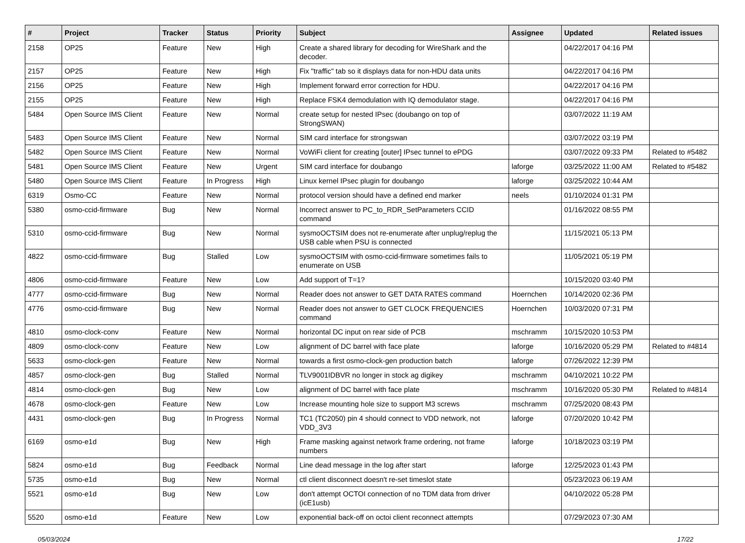| # | Project | Tracker | Status | Priority | Subject | Assignee | Updated | Related issues |
| --- | --- | --- | --- | --- | --- | --- | --- | --- |
| 2158 | OP25 | Feature | New | High | Create a shared library for decoding for WireShark and the decoder. | | 04/22/2017 04:16 PM | |
| 2157 | OP25 | Feature | New | High | Fix "traffic" tab so it displays data for non-HDU data units | | 04/22/2017 04:16 PM | |
| 2156 | OP25 | Feature | New | High | Implement forward error correction for HDU. | | 04/22/2017 04:16 PM | |
| 2155 | OP25 | Feature | New | High | Replace FSK4 demodulation with IQ demodulator stage. | | 04/22/2017 04:16 PM | |
| 5484 | Open Source IMS Client | Feature | New | Normal | create setup for nested IPsec (doubango on top of StrongSWAN) | | 03/07/2022 11:19 AM | |
| 5483 | Open Source IMS Client | Feature | New | Normal | SIM card interface for strongswan | | 03/07/2022 03:19 PM | |
| 5482 | Open Source IMS Client | Feature | New | Normal | VoWiFi client for creating [outer] IPsec tunnel to ePDG | | 03/07/2022 09:33 PM | Related to #5482 |
| 5481 | Open Source IMS Client | Feature | New | Urgent | SIM card interface for doubango | laforge | 03/25/2022 11:00 AM | Related to #5482 |
| 5480 | Open Source IMS Client | Feature | In Progress | High | Linux kernel IPsec plugin for doubango | laforge | 03/25/2022 10:44 AM | |
| 6319 | Osmo-CC | Feature | New | Normal | protocol version should have a defined end marker | neels | 01/10/2024 01:31 PM | |
| 5380 | osmo-ccid-firmware | Bug | New | Normal | Incorrect answer to PC_to_RDR_SetParameters CCID command | | 01/16/2022 08:55 PM | |
| 5310 | osmo-ccid-firmware | Bug | New | Normal | sysmoOCTSIM does not re-enumerate after unplug/replug the USB cable when PSU is connected | | 11/15/2021 05:13 PM | |
| 4822 | osmo-ccid-firmware | Bug | Stalled | Low | sysmoOCTSIM with osmo-ccid-firmware sometimes fails to enumerate on USB | | 11/05/2021 05:19 PM | |
| 4806 | osmo-ccid-firmware | Feature | New | Low | Add support of T=1? | | 10/15/2020 03:40 PM | |
| 4777 | osmo-ccid-firmware | Bug | New | Normal | Reader does not answer to GET DATA RATES command | Hoernchen | 10/14/2020 02:36 PM | |
| 4776 | osmo-ccid-firmware | Bug | New | Normal | Reader does not answer to GET CLOCK FREQUENCIES command | Hoernchen | 10/03/2020 07:31 PM | |
| 4810 | osmo-clock-conv | Feature | New | Normal | horizontal DC input on rear side of PCB | mschramm | 10/15/2020 10:53 PM | |
| 4809 | osmo-clock-conv | Feature | New | Low | alignment of DC barrel with face plate | laforge | 10/16/2020 05:29 PM | Related to #4814 |
| 5633 | osmo-clock-gen | Feature | New | Normal | towards a first osmo-clock-gen production batch | laforge | 07/26/2022 12:39 PM | |
| 4857 | osmo-clock-gen | Bug | Stalled | Normal | TLV9001IDBVR no longer in stock ag digikey | mschramm | 04/10/2021 10:22 PM | |
| 4814 | osmo-clock-gen | Bug | New | Low | alignment of DC barrel with face plate | mschramm | 10/16/2020 05:30 PM | Related to #4814 |
| 4678 | osmo-clock-gen | Feature | New | Low | Increase mounting hole size to support M3 screws | mschramm | 07/25/2020 08:43 PM | |
| 4431 | osmo-clock-gen | Bug | In Progress | Normal | TC1 (TC2050) pin 4 should connect to VDD network, not VDD_3V3 | laforge | 07/20/2020 10:42 PM | |
| 6169 | osmo-e1d | Bug | New | High | Frame masking against network frame ordering, not frame numbers | laforge | 10/18/2023 03:19 PM | |
| 5824 | osmo-e1d | Bug | Feedback | Normal | Line dead message in the log after start | laforge | 12/25/2023 01:43 PM | |
| 5735 | osmo-e1d | Bug | New | Normal | ctl client disconnect doesn't re-set timeslot state | | 05/23/2023 06:19 AM | |
| 5521 | osmo-e1d | Bug | New | Low | don't attempt OCTOI connection of no TDM data from driver (icE1usb) | | 04/10/2022 05:28 PM | |
| 5520 | osmo-e1d | Feature | New | Low | exponential back-off on octoi client reconnect attempts | | 07/29/2023 07:30 AM | |
05/03/2024 17/22